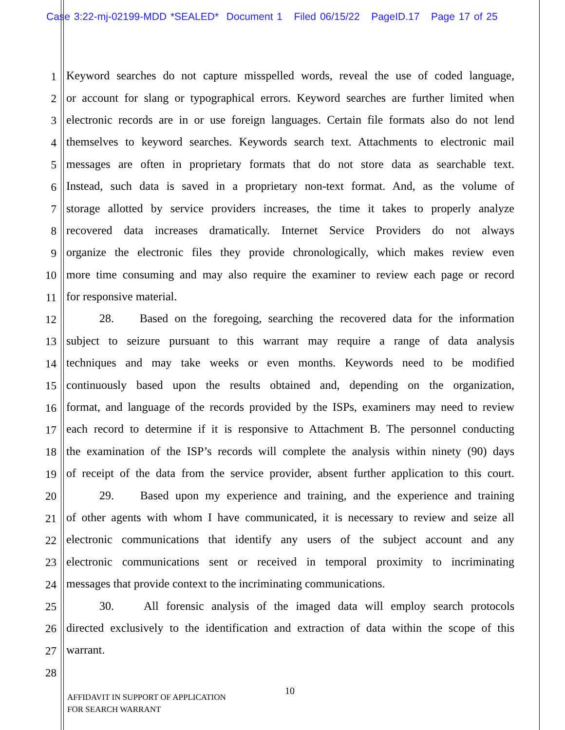Case 3:22-mj-02199-MDD *SEALED* Document 1 Filed 06/15/22 PageID.17 Page 17 of 25
1 Keyword searches do not capture misspelled words, reveal the use of coded language,
2 or account for slang or typographical errors. Keyword searches are further limited when
3 electronic records are in or use foreign languages. Certain file formats also do not lend
4 themselves to keyword searches. Keywords search text. Attachments to electronic mail
5 messages are often in proprietary formats that do not store data as searchable text.
6 Instead, such data is saved in a proprietary non-text format. And, as the volume of
7 storage allotted by service providers increases, the time it takes to properly analyze
8 recovered data increases dramatically. Internet Service Providers do not always
9 organize the electronic files they provide chronologically, which makes review even
10 more time consuming and may also require the examiner to review each page or record
11 for responsive material.
12 28. Based on the foregoing, searching the recovered data for the information
13 subject to seizure pursuant to this warrant may require a range of data analysis
14 techniques and may take weeks or even months. Keywords need to be modified
15 continuously based upon the results obtained and, depending on the organization,
16 format, and language of the records provided by the ISPs, examiners may need to review
17 each record to determine if it is responsive to Attachment B. The personnel conducting
18 the examination of the ISP’s records will complete the analysis within ninety (90) days
19 of receipt of the data from the service provider, absent further application to this court.
20 29. Based upon my experience and training, and the experience and training
21 of other agents with whom I have communicated, it is necessary to review and seize all
22 electronic communications that identify any users of the subject account and any
23 electronic communications sent or received in temporal proximity to incriminating
24 messages that provide context to the incriminating communications.
25 30. All forensic analysis of the imaged data will employ search protocols
26 directed exclusively to the identification and extraction of data within the scope of this
27 warrant.
28
10
AFFIDAVIT IN SUPPORT OF APPLICATION
FOR SEARCH WARRANT